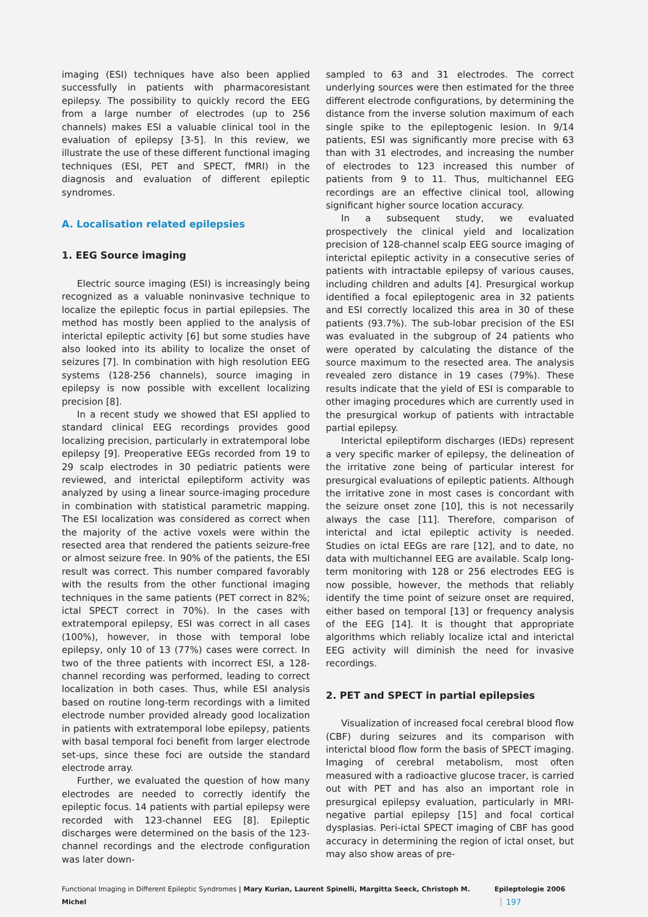imaging (ESI) techniques have also been applied successfully in patients with pharmacoresistant epilepsy. The possibility to quickly record the EEG from a large number of electrodes (up to 256 channels) makes ESI a valuable clinical tool in the evaluation of epilepsy [3-5]. In this review, we illustrate the use of these different functional imaging techniques (ESI, PET and SPECT, fMRI) in the diagnosis and evaluation of different epileptic syndromes.
A. Localisation related epilepsies
1. EEG Source imaging
Electric source imaging (ESI) is increasingly being recognized as a valuable noninvasive technique to localize the epileptic focus in partial epilepsies. The method has mostly been applied to the analysis of interictal epileptic activity [6] but some studies have also looked into its ability to localize the onset of seizures [7]. In combination with high resolution EEG systems (128-256 channels), source imaging in epilepsy is now possible with excellent localizing precision [8].
In a recent study we showed that ESI applied to standard clinical EEG recordings provides good localizing precision, particularly in extratemporal lobe epilepsy [9]. Preoperative EEGs recorded from 19 to 29 scalp electrodes in 30 pediatric patients were reviewed, and interictal epileptiform activity was analyzed by using a linear source-imaging procedure in combination with statistical parametric mapping. The ESI localization was considered as correct when the majority of the active voxels were within the resected area that rendered the patients seizure-free or almost seizure free. In 90% of the patients, the ESI result was correct. This number compared favorably with the results from the other functional imaging techniques in the same patients (PET correct in 82%; ictal SPECT correct in 70%). In the cases with extratemporal epilepsy, ESI was correct in all cases (100%), however, in those with temporal lobe epilepsy, only 10 of 13 (77%) cases were correct. In two of the three patients with incorrect ESI, a 128-channel recording was performed, leading to correct localization in both cases. Thus, while ESI analysis based on routine long-term recordings with a limited electrode number provided already good localization in patients with extratemporal lobe epilepsy, patients with basal temporal foci benefit from larger electrode set-ups, since these foci are outside the standard electrode array.
Further, we evaluated the question of how many electrodes are needed to correctly identify the epileptic focus. 14 patients with partial epilepsy were recorded with 123-channel EEG [8]. Epileptic discharges were determined on the basis of the 123-channel recordings and the electrode configuration was later down-
sampled to 63 and 31 electrodes. The correct underlying sources were then estimated for the three different electrode configurations, by determining the distance from the inverse solution maximum of each single spike to the epileptogenic lesion. In 9/14 patients, ESI was significantly more precise with 63 than with 31 electrodes, and increasing the number of electrodes to 123 increased this number of patients from 9 to 11. Thus, multichannel EEG recordings are an effective clinical tool, allowing significant higher source location accuracy.
In a subsequent study, we evaluated prospectively the clinical yield and localization precision of 128-channel scalp EEG source imaging of interictal epileptic activity in a consecutive series of patients with intractable epilepsy of various causes, including children and adults [4]. Presurgical workup identified a focal epileptogenic area in 32 patients and ESI correctly localized this area in 30 of these patients (93.7%). The sub-lobar precision of the ESI was evaluated in the subgroup of 24 patients who were operated by calculating the distance of the source maximum to the resected area. The analysis revealed zero distance in 19 cases (79%). These results indicate that the yield of ESI is comparable to other imaging procedures which are currently used in the presurgical workup of patients with intractable partial epilepsy.
Interictal epileptiform discharges (IEDs) represent a very specific marker of epilepsy, the delineation of the irritative zone being of particular interest for presurgical evaluations of epileptic patients. Although the irritative zone in most cases is concordant with the seizure onset zone [10], this is not necessarily always the case [11]. Therefore, comparison of interictal and ictal epileptic activity is needed. Studies on ictal EEGs are rare [12], and to date, no data with multichannel EEG are available. Scalp long-term monitoring with 128 or 256 electrodes EEG is now possible, however, the methods that reliably identify the time point of seizure onset are required, either based on temporal [13] or frequency analysis of the EEG [14]. It is thought that appropriate algorithms which reliably localize ictal and interictal EEG activity will diminish the need for invasive recordings.
2. PET and SPECT in partial epilepsies
Visualization of increased focal cerebral blood flow (CBF) during seizures and its comparison with interictal blood flow form the basis of SPECT imaging. Imaging of cerebral metabolism, most often measured with a radioactive glucose tracer, is carried out with PET and has also an important role in presurgical epilepsy evaluation, particularly in MRI-negative partial epilepsy [15] and focal cortical dysplasias. Peri-ictal SPECT imaging of CBF has good accuracy in determining the region of ictal onset, but may also show areas of pre-
Functional Imaging in Different Epileptic Syndromes | Mary Kurian, Laurent Spinelli, Margitta Seeck, Christoph M. Michel Epileptologie 2006 197